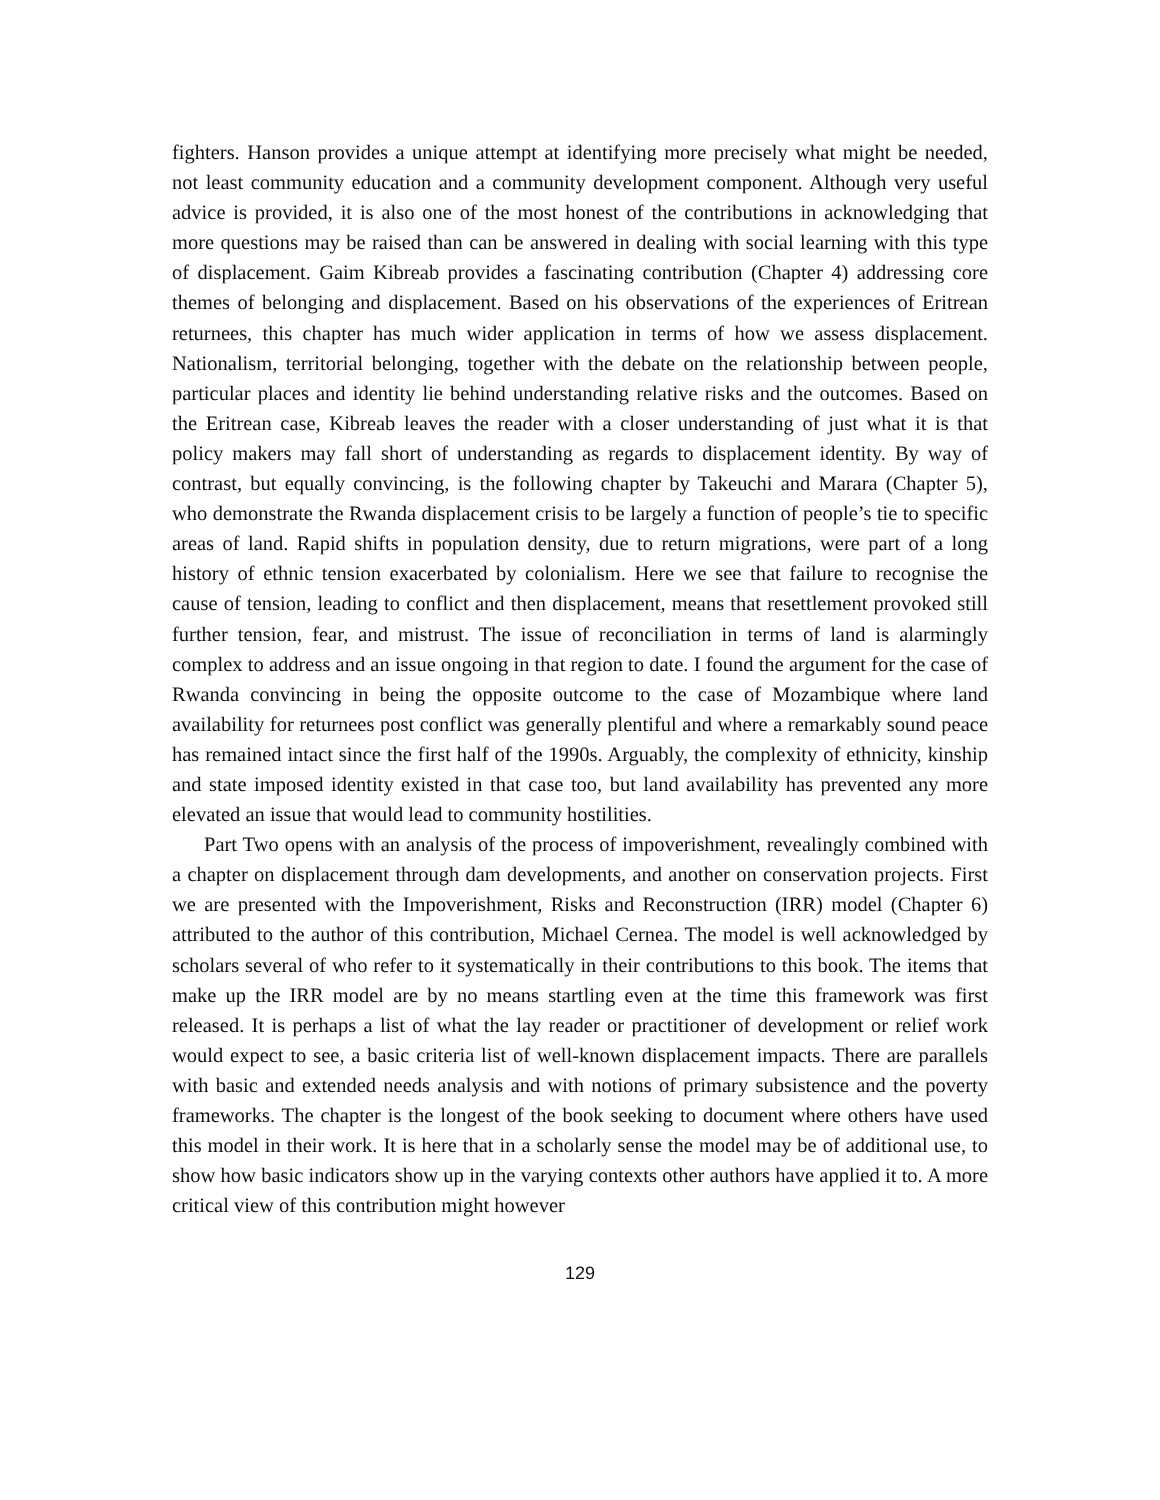fighters. Hanson provides a unique attempt at identifying more precisely what might be needed, not least community education and a community development component. Although very useful advice is provided, it is also one of the most honest of the contributions in acknowledging that more questions may be raised than can be answered in dealing with social learning with this type of displacement. Gaim Kibreab provides a fascinating contribution (Chapter 4) addressing core themes of belonging and displacement. Based on his observations of the experiences of Eritrean returnees, this chapter has much wider application in terms of how we assess displacement. Nationalism, territorial belonging, together with the debate on the relationship between people, particular places and identity lie behind understanding relative risks and the outcomes. Based on the Eritrean case, Kibreab leaves the reader with a closer understanding of just what it is that policy makers may fall short of understanding as regards to displacement identity. By way of contrast, but equally convincing, is the following chapter by Takeuchi and Marara (Chapter 5), who demonstrate the Rwanda displacement crisis to be largely a function of people’s tie to specific areas of land. Rapid shifts in population density, due to return migrations, were part of a long history of ethnic tension exacerbated by colonialism. Here we see that failure to recognise the cause of tension, leading to conflict and then displacement, means that resettlement provoked still further tension, fear, and mistrust. The issue of reconciliation in terms of land is alarmingly complex to address and an issue ongoing in that region to date. I found the argument for the case of Rwanda convincing in being the opposite outcome to the case of Mozambique where land availability for returnees post conflict was generally plentiful and where a remarkably sound peace has remained intact since the first half of the 1990s. Arguably, the complexity of ethnicity, kinship and state imposed identity existed in that case too, but land availability has prevented any more elevated an issue that would lead to community hostilities.
Part Two opens with an analysis of the process of impoverishment, revealingly combined with a chapter on displacement through dam developments, and another on conservation projects. First we are presented with the Impoverishment, Risks and Reconstruction (IRR) model (Chapter 6) attributed to the author of this contribution, Michael Cernea. The model is well acknowledged by scholars several of who refer to it systematically in their contributions to this book. The items that make up the IRR model are by no means startling even at the time this framework was first released. It is perhaps a list of what the lay reader or practitioner of development or relief work would expect to see, a basic criteria list of well-known displacement impacts. There are parallels with basic and extended needs analysis and with notions of primary subsistence and the poverty frameworks. The chapter is the longest of the book seeking to document where others have used this model in their work. It is here that in a scholarly sense the model may be of additional use, to show how basic indicators show up in the varying contexts other authors have applied it to. A more critical view of this contribution might however
129